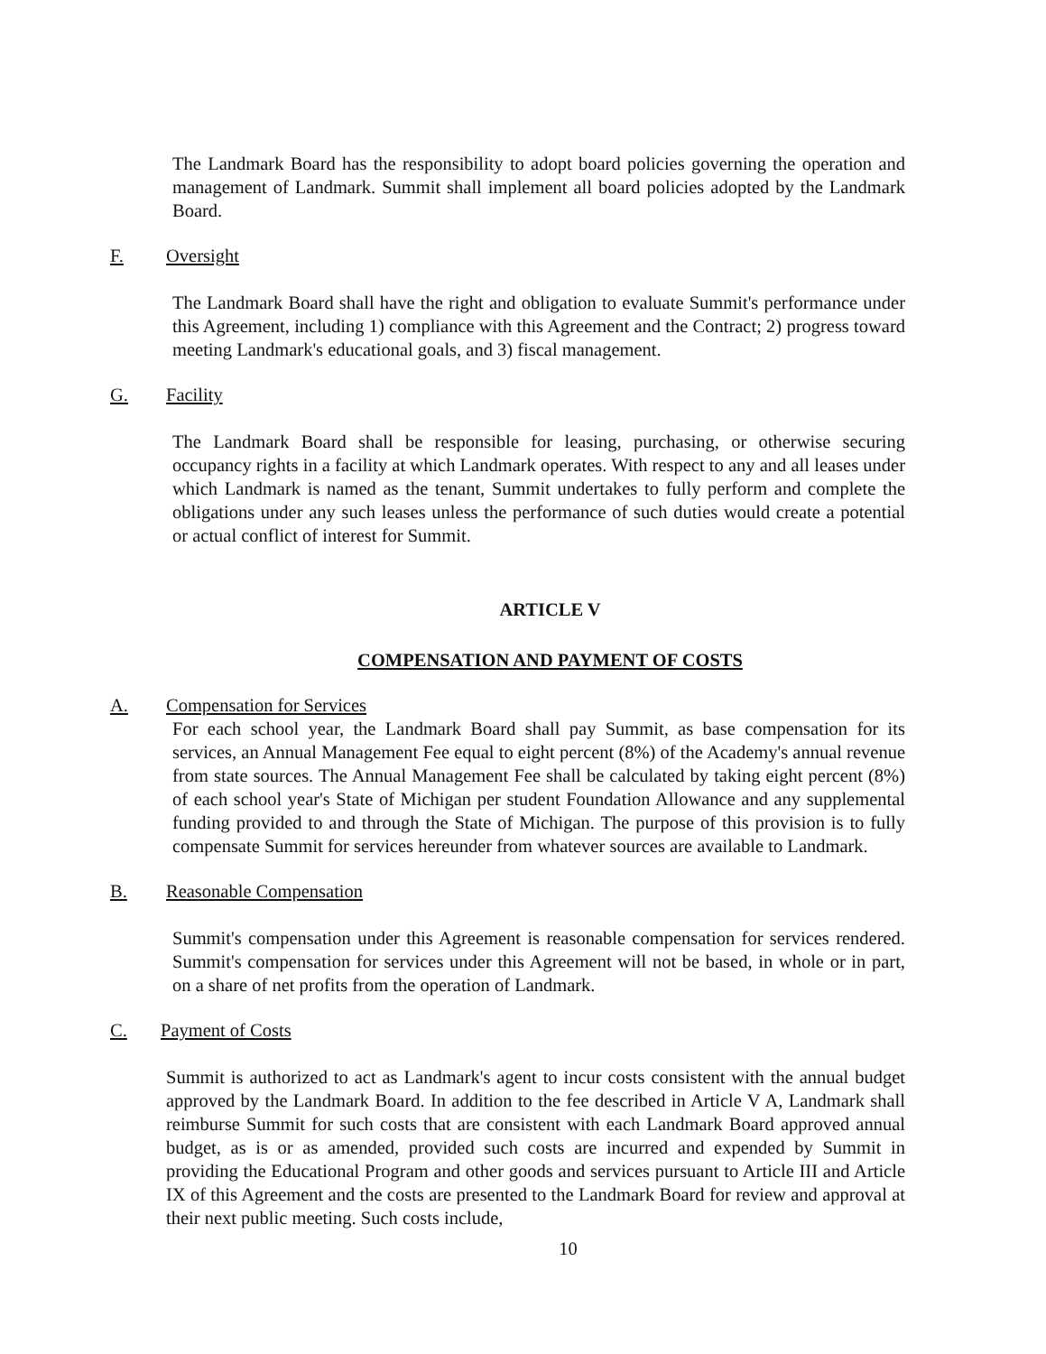The Landmark Board has the responsibility to adopt board policies governing the operation and management of Landmark. Summit shall implement all board policies adopted by the Landmark Board.
F. Oversight
The Landmark Board shall have the right and obligation to evaluate Summit's performance under this Agreement, including 1) compliance with this Agreement and the Contract; 2) progress toward meeting Landmark's educational goals, and 3) fiscal management.
G. Facility
The Landmark Board shall be responsible for leasing, purchasing, or otherwise securing occupancy rights in a facility at which Landmark operates. With respect to any and all leases under which Landmark is named as the tenant, Summit undertakes to fully perform and complete the obligations under any such leases unless the performance of such duties would create a potential or actual conflict of interest for Summit.
ARTICLE V
COMPENSATION AND PAYMENT OF COSTS
A. Compensation for Services
For each school year, the Landmark Board shall pay Summit, as base compensation for its services, an Annual Management Fee equal to eight percent (8%) of the Academy's annual revenue from state sources. The Annual Management Fee shall be calculated by taking eight percent (8%) of each school year's State of Michigan per student Foundation Allowance and any supplemental funding provided to and through the State of Michigan. The purpose of this provision is to fully compensate Summit for services hereunder from whatever sources are available to Landmark.
B. Reasonable Compensation
Summit's compensation under this Agreement is reasonable compensation for services rendered. Summit's compensation for services under this Agreement will not be based, in whole or in part, on a share of net profits from the operation of Landmark.
C. Payment of Costs
Summit is authorized to act as Landmark's agent to incur costs consistent with the annual budget approved by the Landmark Board. In addition to the fee described in Article V A, Landmark shall reimburse Summit for such costs that are consistent with each Landmark Board approved annual budget, as is or as amended, provided such costs are incurred and expended by Summit in providing the Educational Program and other goods and services pursuant to Article III and Article IX of this Agreement and the costs are presented to the Landmark Board for review and approval at their next public meeting. Such costs include,
10